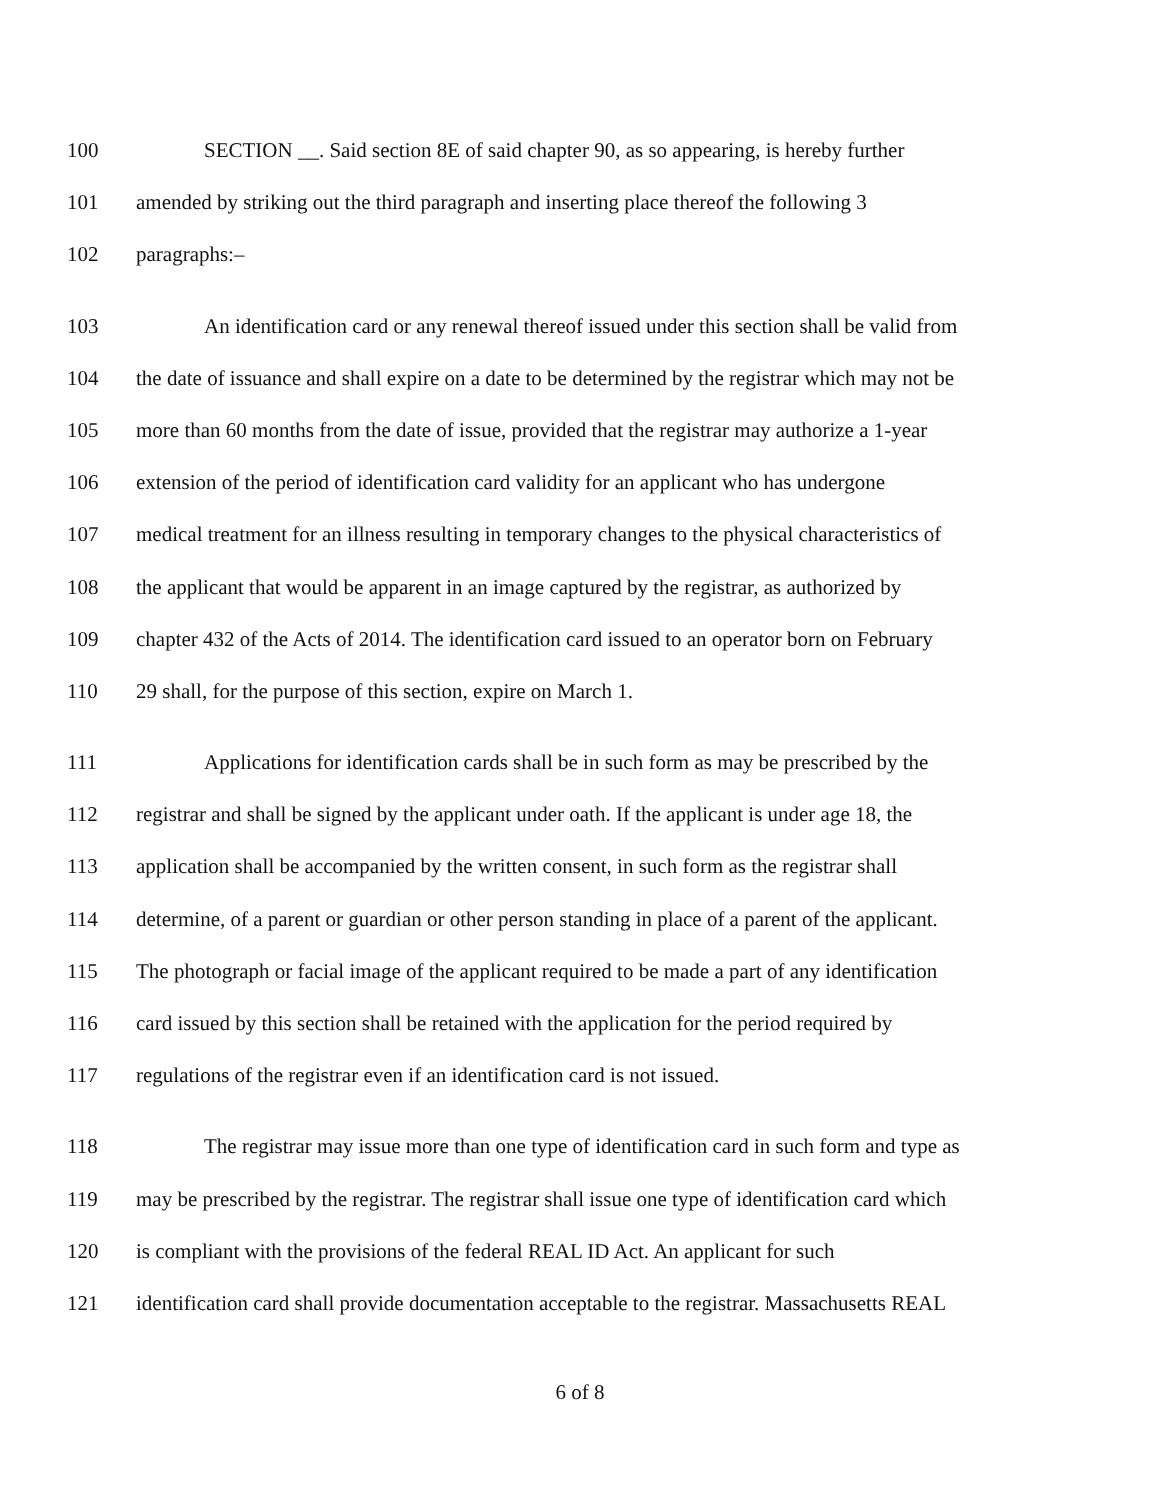100 SECTION __. Said section 8E of said chapter 90, as so appearing, is hereby further
101 amended by striking out the third paragraph and inserting place thereof the following 3
102 paragraphs:–
103 An identification card or any renewal thereof issued under this section shall be valid from
104 the date of issuance and shall expire on a date to be determined by the registrar which may not be
105 more than 60 months from the date of issue, provided that the registrar may authorize a 1-year
106 extension of the period of identification card validity for an applicant who has undergone
107 medical treatment for an illness resulting in temporary changes to the physical characteristics of
108 the applicant that would be apparent in an image captured by the registrar, as authorized by
109 chapter 432 of the Acts of 2014. The identification card issued to an operator born on February
110 29 shall, for the purpose of this section, expire on March 1.
111 Applications for identification cards shall be in such form as may be prescribed by the
112 registrar and shall be signed by the applicant under oath. If the applicant is under age 18, the
113 application shall be accompanied by the written consent, in such form as the registrar shall
114 determine, of a parent or guardian or other person standing in place of a parent of the applicant.
115 The photograph or facial image of the applicant required to be made a part of any identification
116 card issued by this section shall be retained with the application for the period required by
117 regulations of the registrar even if an identification card is not issued.
118 The registrar may issue more than one type of identification card in such form and type as
119 may be prescribed by the registrar. The registrar shall issue one type of identification card which
120 is compliant with the provisions of the federal REAL ID Act. An applicant for such
121 identification card shall provide documentation acceptable to the registrar. Massachusetts REAL
6 of 8